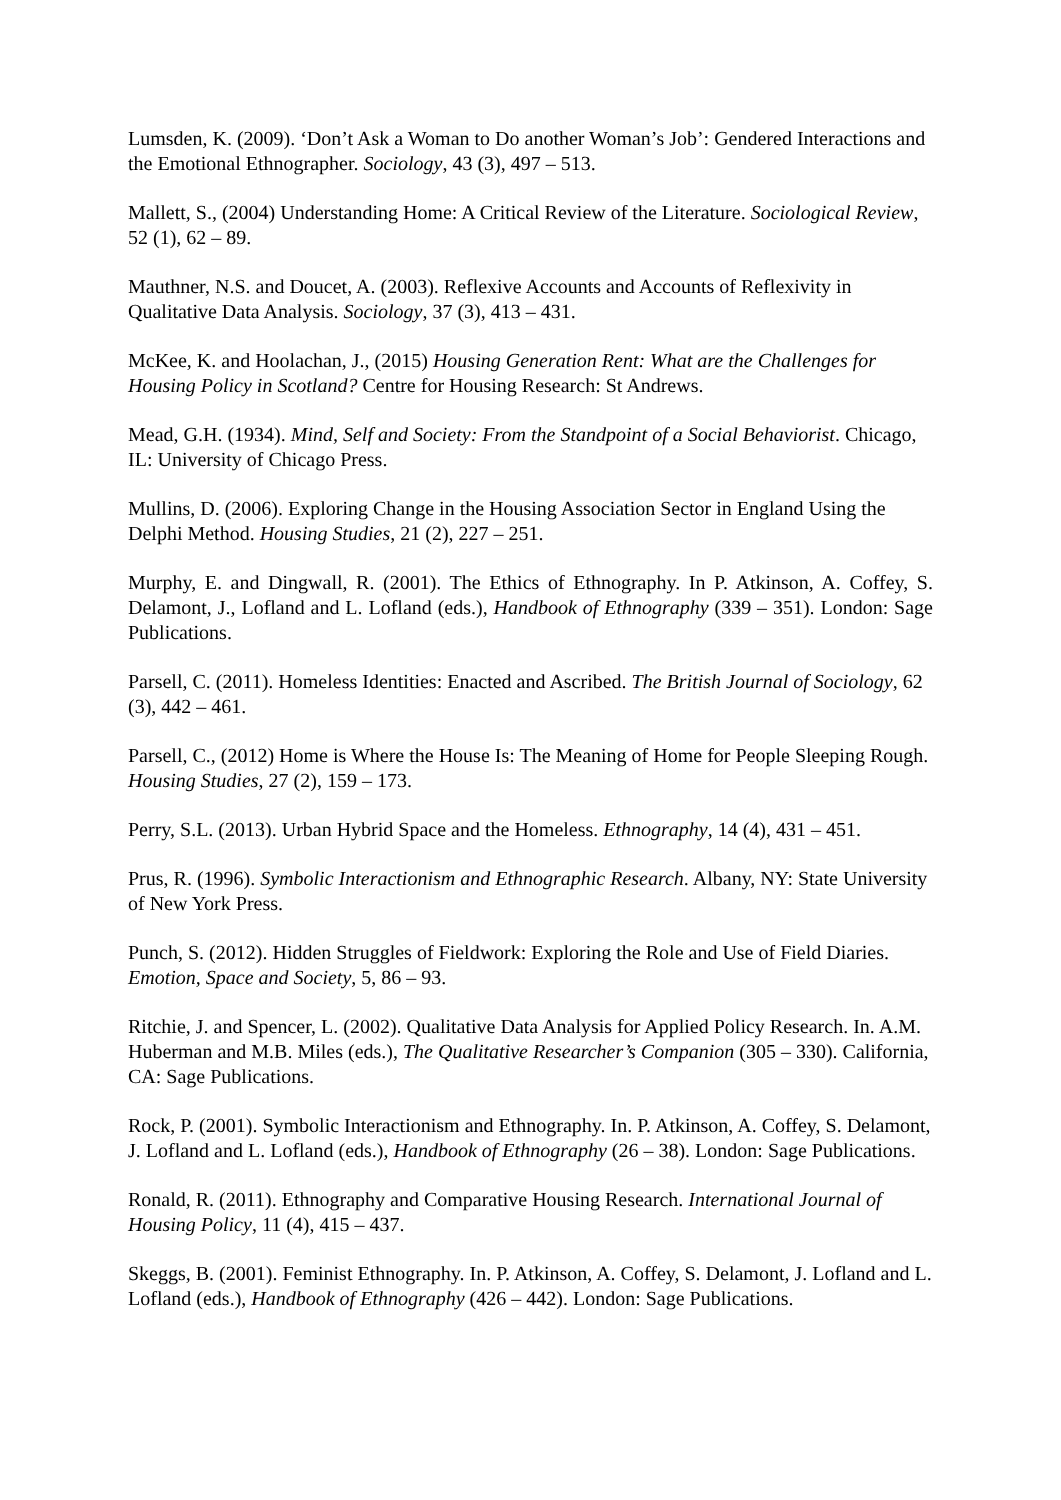Lumsden, K. (2009). ‘Don’t Ask a Woman to Do another Woman’s Job’: Gendered Interactions and the Emotional Ethnographer. Sociology, 43 (3), 497 – 513.
Mallett, S., (2004) Understanding Home: A Critical Review of the Literature. Sociological Review, 52 (1), 62 – 89.
Mauthner, N.S. and Doucet, A. (2003). Reflexive Accounts and Accounts of Reflexivity in Qualitative Data Analysis. Sociology, 37 (3), 413 – 431.
McKee, K. and Hoolachan, J., (2015) Housing Generation Rent: What are the Challenges for Housing Policy in Scotland? Centre for Housing Research: St Andrews.
Mead, G.H. (1934). Mind, Self and Society: From the Standpoint of a Social Behaviorist. Chicago, IL: University of Chicago Press.
Mullins, D. (2006). Exploring Change in the Housing Association Sector in England Using the Delphi Method. Housing Studies, 21 (2), 227 – 251.
Murphy, E. and Dingwall, R. (2001). The Ethics of Ethnography. In P. Atkinson, A. Coffey, S. Delamont, J., Lofland and L. Lofland (eds.), Handbook of Ethnography (339 – 351). London: Sage Publications.
Parsell, C. (2011). Homeless Identities: Enacted and Ascribed. The British Journal of Sociology, 62 (3), 442 – 461.
Parsell, C., (2012) Home is Where the House Is: The Meaning of Home for People Sleeping Rough. Housing Studies, 27 (2), 159 – 173.
Perry, S.L. (2013). Urban Hybrid Space and the Homeless. Ethnography, 14 (4), 431 – 451.
Prus, R. (1996). Symbolic Interactionism and Ethnographic Research. Albany, NY: State University of New York Press.
Punch, S. (2012). Hidden Struggles of Fieldwork: Exploring the Role and Use of Field Diaries. Emotion, Space and Society, 5, 86 – 93.
Ritchie, J. and Spencer, L. (2002). Qualitative Data Analysis for Applied Policy Research. In. A.M. Huberman and M.B. Miles (eds.), The Qualitative Researcher’s Companion (305 – 330). California, CA: Sage Publications.
Rock, P. (2001). Symbolic Interactionism and Ethnography. In. P. Atkinson, A. Coffey, S. Delamont, J. Lofland and L. Lofland (eds.), Handbook of Ethnography (26 – 38). London: Sage Publications.
Ronald, R. (2011). Ethnography and Comparative Housing Research. International Journal of Housing Policy, 11 (4), 415 – 437.
Skeggs, B. (2001). Feminist Ethnography. In. P. Atkinson, A. Coffey, S. Delamont, J. Lofland and L. Lofland (eds.), Handbook of Ethnography (426 – 442). London: Sage Publications.